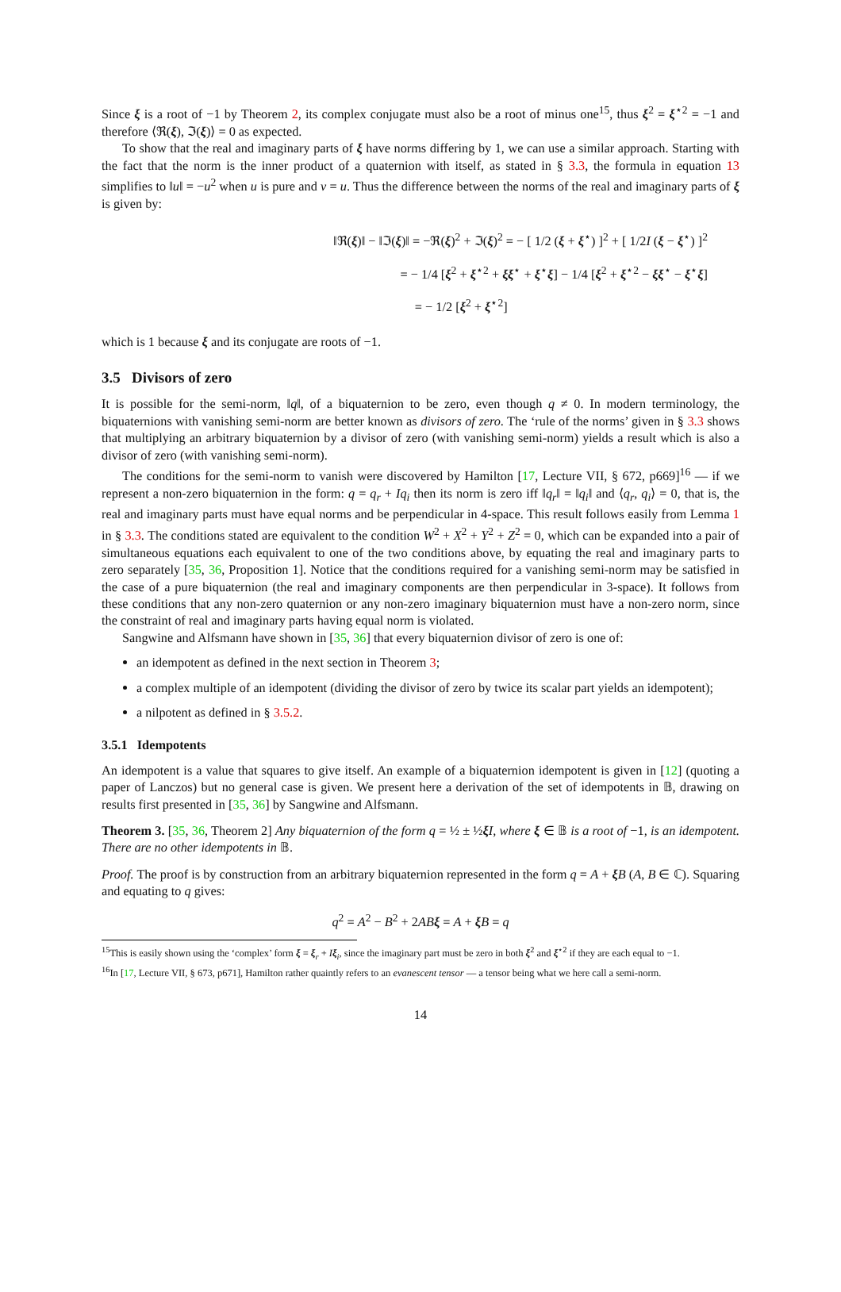Since ξ is a root of −1 by Theorem 2, its complex conjugate must also be a root of minus one<sup>15</sup>, thus ξ<sup>2</sup> = ξ<sup>⋆2</sup> = −1 and therefore ⟨ℜ(ξ), ℑ(ξ)⟩ = 0 as expected.
To show that the real and imaginary parts of ξ have norms differing by 1, we can use a similar approach. Starting with the fact that the norm is the inner product of a quaternion with itself, as stated in § 3.3, the formula in equation 13 simplifies to ‖u‖ = −u<sup>2</sup> when u is pure and v = u. Thus the difference between the norms of the real and imaginary parts of ξ is given by:
‖ℜ(ξ)‖ − ‖ℑ(ξ)‖ = −ℜ(ξ)<sup>2</sup> + ℑ(ξ)<sup>2</sup> = − [ 1/2 (ξ + ξ<sup>⋆</sup>) ]<sup>2</sup> + [ 1/2I (ξ − ξ<sup>⋆</sup>) ]<sup>2</sup>
= − 1/4 [ξ<sup>2</sup> + ξ<sup>⋆2</sup> + ξξ<sup>⋆</sup> + ξ<sup>⋆</sup>ξ] − 1/4 [ξ<sup>2</sup> + ξ<sup>⋆2</sup> − ξξ<sup>⋆</sup> − ξ<sup>⋆</sup>ξ]
= − 1/2 [ξ<sup>2</sup> + ξ<sup>⋆2</sup>]
which is 1 because ξ and its conjugate are roots of −1.
3.5 Divisors of zero
It is possible for the semi-norm, ‖q‖, of a biquaternion to be zero, even though q ≠ 0. In modern terminology, the biquaternions with vanishing semi-norm are better known as divisors of zero. The ‘rule of the norms’ given in § 3.3 shows that multiplying an arbitrary biquaternion by a divisor of zero (with vanishing semi-norm) yields a result which is also a divisor of zero (with vanishing semi-norm).
The conditions for the semi-norm to vanish were discovered by Hamilton [17, Lecture VII, § 672, p669]<sup>16</sup> — if we represent a non-zero biquaternion in the form: q = q<sub>r</sub> + Iq<sub>i</sub> then its norm is zero iff ‖q<sub>r</sub>‖ = ‖q<sub>i</sub>‖ and ⟨q<sub>r</sub>, q<sub>i</sub>⟩ = 0, that is, the real and imaginary parts must have equal norms and be perpendicular in 4-space. This result follows easily from Lemma 1 in § 3.3. The conditions stated are equivalent to the condition W<sup>2</sup> + X<sup>2</sup> + Y<sup>2</sup> + Z<sup>2</sup> = 0, which can be expanded into a pair of simultaneous equations each equivalent to one of the two conditions above, by equating the real and imaginary parts to zero separately [35, 36, Proposition 1]. Notice that the conditions required for a vanishing semi-norm may be satisfied in the case of a pure biquaternion (the real and imaginary components are then perpendicular in 3-space). It follows from these conditions that any non-zero quaternion or any non-zero imaginary biquaternion must have a non-zero norm, since the constraint of real and imaginary parts having equal norm is violated.
Sangwine and Alfsmann have shown in [35, 36] that every biquaternion divisor of zero is one of:
an idempotent as defined in the next section in Theorem 3;
a complex multiple of an idempotent (dividing the divisor of zero by twice its scalar part yields an idempotent);
a nilpotent as defined in § 3.5.2.
3.5.1 Idempotents
An idempotent is a value that squares to give itself. An example of a biquaternion idempotent is given in [12] (quoting a paper of Lanczos) but no general case is given. We present here a derivation of the set of idempotents in 𝔹, drawing on results first presented in [35, 36] by Sangwine and Alfsmann.
Theorem 3. [35, 36, Theorem 2] Any biquaternion of the form q = ½ ± ½ξI, where ξ ∈ 𝔹 is a root of −1, is an idempotent. There are no other idempotents in 𝔹.
Proof. The proof is by construction from an arbitrary biquaternion represented in the form q = A + ξB (A, B ∈ ℂ). Squaring and equating to q gives:
q<sup>2</sup> = A<sup>2</sup> − B<sup>2</sup> + 2AB ξ = A + ξB = q
<sup>15</sup> This is easily shown using the ‘complex’ form ξ = ξ<sub>r</sub> + Iξ<sub>i</sub>, since the imaginary part must be zero in both ξ<sup>2</sup> and ξ<sup>⋆2</sup> if they are each equal to −1.
<sup>16</sup> In [17, Lecture VII, § 673, p671], Hamilton rather quaintly refers to an evanescent tensor — a tensor being what we here call a semi-norm.
14